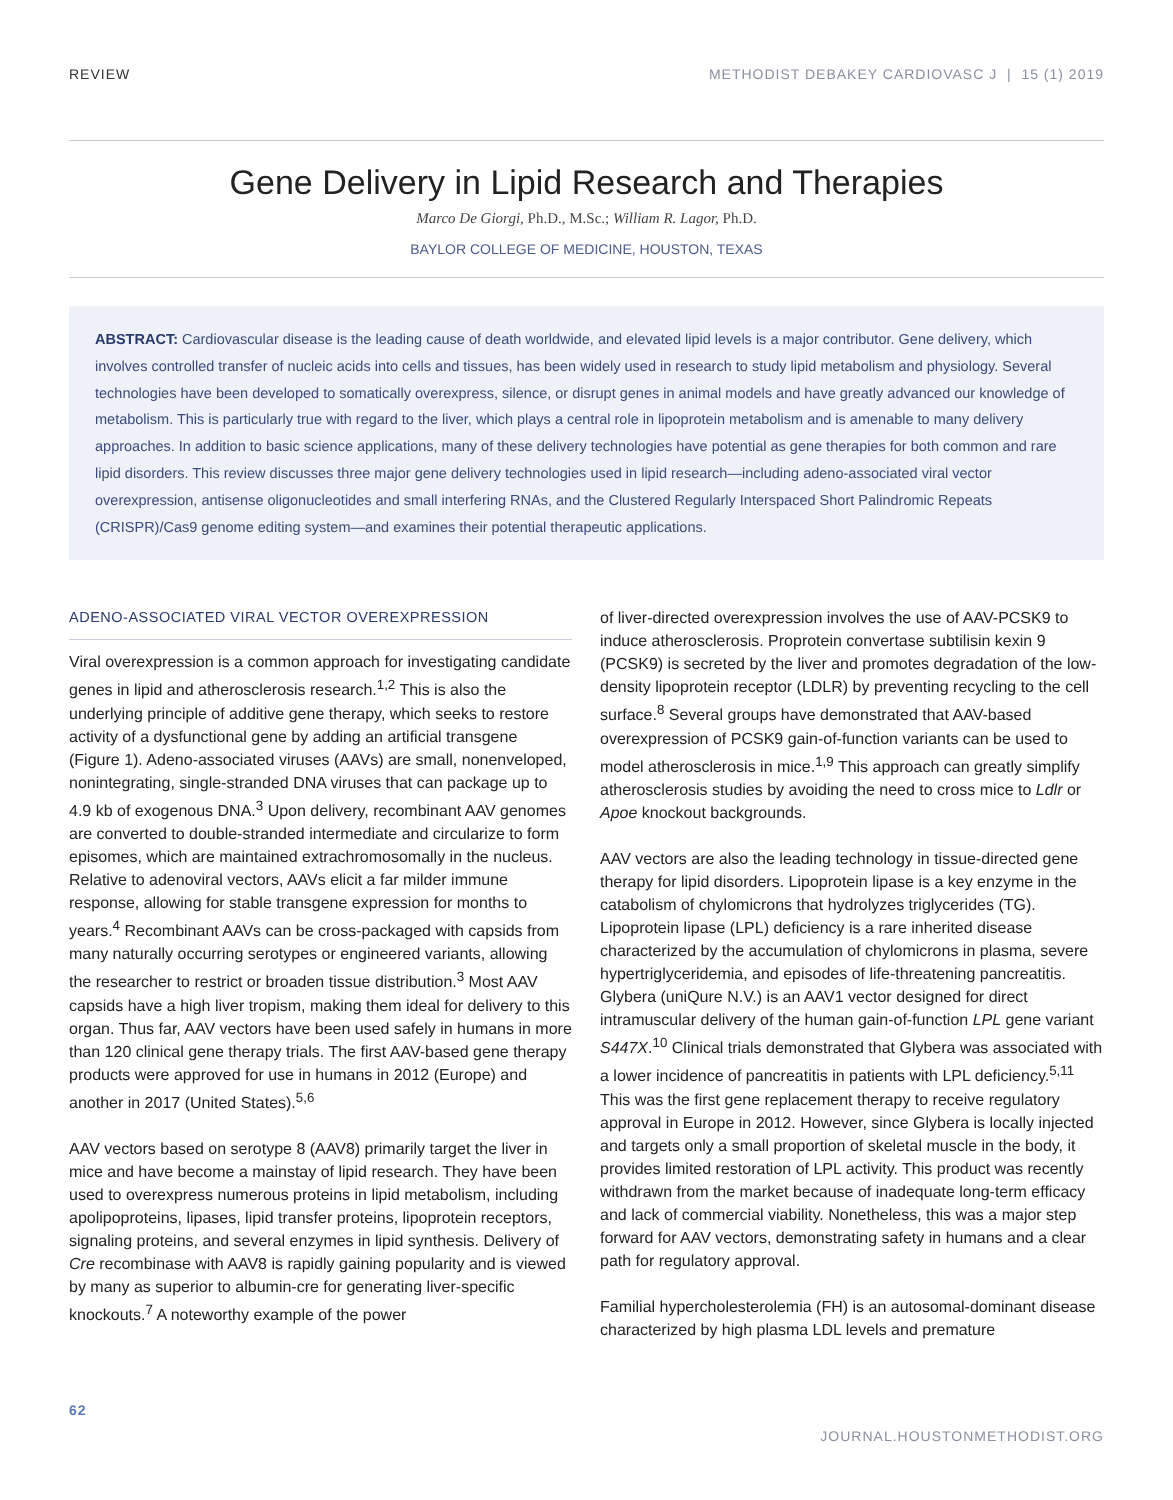REVIEW METHODIST DEBAKEY CARDIOVASC J | 15 (1) 2019
Gene Delivery in Lipid Research and Therapies
Marco De Giorgi, Ph.D., M.Sc.; William R. Lagor, Ph.D.
BAYLOR COLLEGE OF MEDICINE, HOUSTON, TEXAS
ABSTRACT: Cardiovascular disease is the leading cause of death worldwide, and elevated lipid levels is a major contributor. Gene delivery, which involves controlled transfer of nucleic acids into cells and tissues, has been widely used in research to study lipid metabolism and physiology. Several technologies have been developed to somatically overexpress, silence, or disrupt genes in animal models and have greatly advanced our knowledge of metabolism. This is particularly true with regard to the liver, which plays a central role in lipoprotein metabolism and is amenable to many delivery approaches. In addition to basic science applications, many of these delivery technologies have potential as gene therapies for both common and rare lipid disorders. This review discusses three major gene delivery technologies used in lipid research—including adeno-associated viral vector overexpression, antisense oligonucleotides and small interfering RNAs, and the Clustered Regularly Interspaced Short Palindromic Repeats (CRISPR)/Cas9 genome editing system—and examines their potential therapeutic applications.
ADENO-ASSOCIATED VIRAL VECTOR OVEREXPRESSION
Viral overexpression is a common approach for investigating candidate genes in lipid and atherosclerosis research.<sup>1,2</sup> This is also the underlying principle of additive gene therapy, which seeks to restore activity of a dysfunctional gene by adding an artificial transgene (Figure 1). Adeno-associated viruses (AAVs) are small, nonenveloped, nonintegrating, single-stranded DNA viruses that can package up to 4.9 kb of exogenous DNA.<sup>3</sup> Upon delivery, recombinant AAV genomes are converted to double-stranded intermediate and circularize to form episomes, which are maintained extrachromosomally in the nucleus. Relative to adenoviral vectors, AAVs elicit a far milder immune response, allowing for stable transgene expression for months to years.<sup>4</sup> Recombinant AAVs can be cross-packaged with capsids from many naturally occurring serotypes or engineered variants, allowing the researcher to restrict or broaden tissue distribution.<sup>3</sup> Most AAV capsids have a high liver tropism, making them ideal for delivery to this organ. Thus far, AAV vectors have been used safely in humans in more than 120 clinical gene therapy trials. The first AAV-based gene therapy products were approved for use in humans in 2012 (Europe) and another in 2017 (United States).<sup>5,6</sup>
AAV vectors based on serotype 8 (AAV8) primarily target the liver in mice and have become a mainstay of lipid research. They have been used to overexpress numerous proteins in lipid metabolism, including apolipoproteins, lipases, lipid transfer proteins, lipoprotein receptors, signaling proteins, and several enzymes in lipid synthesis. Delivery of Cre recombinase with AAV8 is rapidly gaining popularity and is viewed by many as superior to albumin-cre for generating liver-specific knockouts.<sup>7</sup> A noteworthy example of the power
of liver-directed overexpression involves the use of AAV-PCSK9 to induce atherosclerosis. Proprotein convertase subtilisin kexin 9 (PCSK9) is secreted by the liver and promotes degradation of the low-density lipoprotein receptor (LDLR) by preventing recycling to the cell surface.<sup>8</sup> Several groups have demonstrated that AAV-based overexpression of PCSK9 gain-of-function variants can be used to model atherosclerosis in mice.<sup>1,9</sup> This approach can greatly simplify atherosclerosis studies by avoiding the need to cross mice to Ldlr or Apoe knockout backgrounds.
AAV vectors are also the leading technology in tissue-directed gene therapy for lipid disorders. Lipoprotein lipase is a key enzyme in the catabolism of chylomicrons that hydrolyzes triglycerides (TG). Lipoprotein lipase (LPL) deficiency is a rare inherited disease characterized by the accumulation of chylomicrons in plasma, severe hypertriglyceridemia, and episodes of life-threatening pancreatitis. Glybera (uniQure N.V.) is an AAV1 vector designed for direct intramuscular delivery of the human gain-of-function LPL gene variant S447X.<sup>10</sup> Clinical trials demonstrated that Glybera was associated with a lower incidence of pancreatitis in patients with LPL deficiency.<sup>5,11</sup> This was the first gene replacement therapy to receive regulatory approval in Europe in 2012. However, since Glybera is locally injected and targets only a small proportion of skeletal muscle in the body, it provides limited restoration of LPL activity. This product was recently withdrawn from the market because of inadequate long-term efficacy and lack of commercial viability. Nonetheless, this was a major step forward for AAV vectors, demonstrating safety in humans and a clear path for regulatory approval.
Familial hypercholesterolemia (FH) is an autosomal-dominant disease characterized by high plasma LDL levels and premature
62 JOURNAL.HOUSTONMETHODIST.ORG